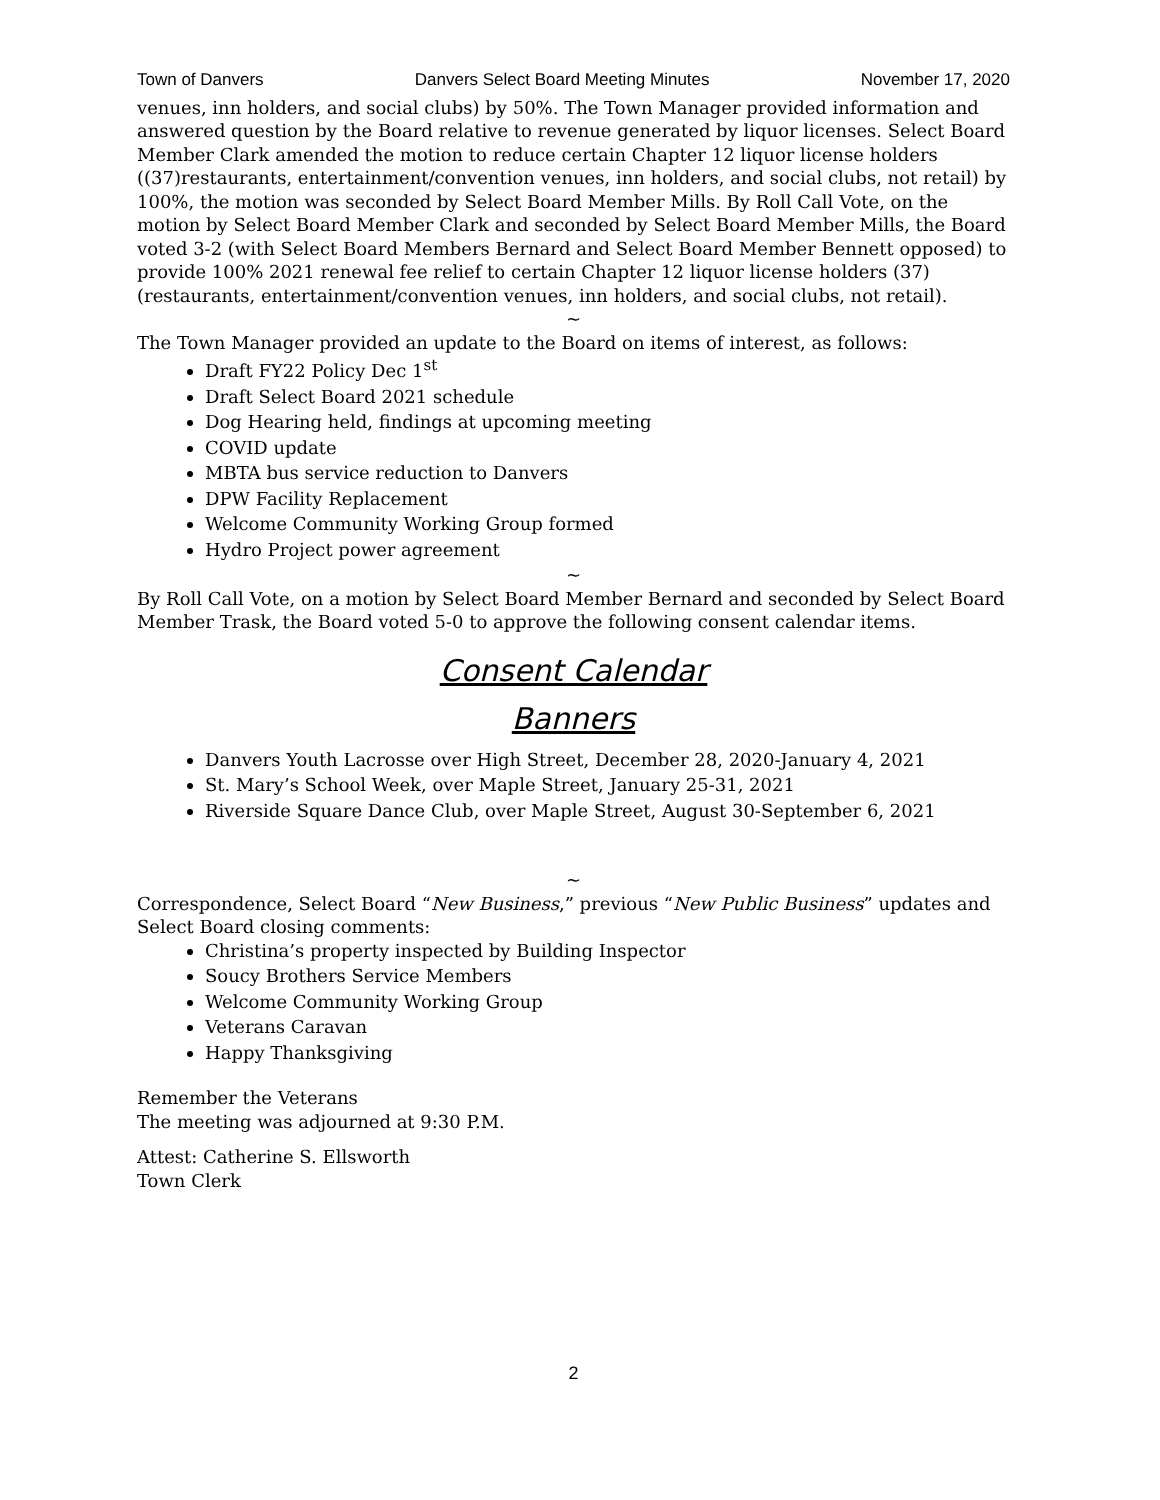Town of Danvers Danvers Select Board Meeting Minutes November 17, 2020
venues, inn holders, and social clubs) by 50%. The Town Manager provided information and answered question by the Board relative to revenue generated by liquor licenses. Select Board Member Clark amended the motion to reduce certain Chapter 12 liquor license holders ((37)restaurants, entertainment/convention venues, inn holders, and social clubs, not retail) by 100%, the motion was seconded by Select Board Member Mills. By Roll Call Vote, on the motion by Select Board Member Clark and seconded by Select Board Member Mills, the Board voted 3-2 (with Select Board Members Bernard and Select Board Member Bennett opposed) to provide 100% 2021 renewal fee relief to certain Chapter 12 liquor license holders (37) (restaurants, entertainment/convention venues, inn holders, and social clubs, not retail).
~
The Town Manager provided an update to the Board on items of interest, as follows:
Draft FY22 Policy Dec 1<sup>st</sup>
Draft Select Board 2021 schedule
Dog Hearing held, findings at upcoming meeting
COVID update
MBTA bus service reduction to Danvers
DPW Facility Replacement
Welcome Community Working Group formed
Hydro Project power agreement
~
By Roll Call Vote, on a motion by Select Board Member Bernard and seconded by Select Board Member Trask, the Board voted 5-0 to approve the following consent calendar items.
Consent Calendar
Banners
Danvers Youth Lacrosse over High Street, December 28, 2020-January 4, 2021
St. Mary’s School Week, over Maple Street, January 25-31, 2021
Riverside Square Dance Club, over Maple Street, August 30-September 6, 2021
~
Correspondence, Select Board “New Business,” previous “New Public Business” updates and Select Board closing comments:
Christina’s property inspected by Building Inspector
Soucy Brothers Service Members
Welcome Community Working Group
Veterans Caravan
Happy Thanksgiving
Remember the Veterans
The meeting was adjourned at 9:30 P.M.
Attest: Catherine S. Ellsworth
Town Clerk
2